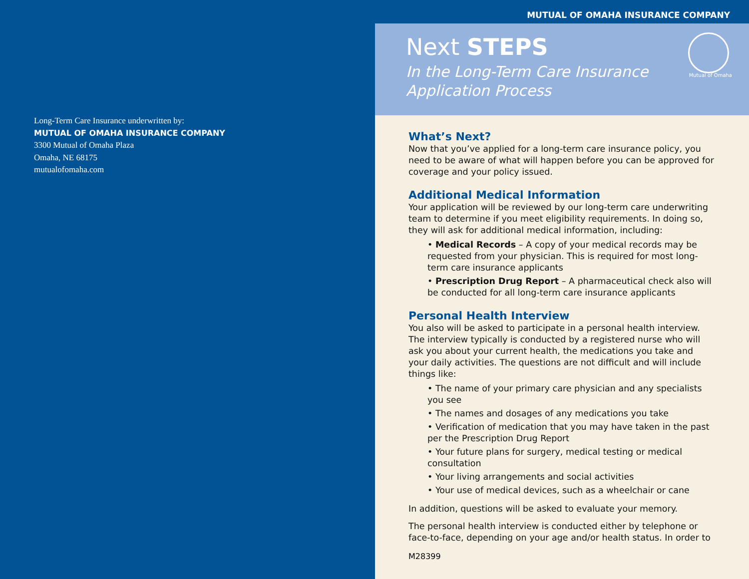Long-Term Care Insurance underwritten by:
MUTUAL OF OMAHA INSURANCE COMPANY
3300 Mutual of Omaha Plaza
Omaha, NE 68175
mutualofomaha.com
MUTUAL OF OMAHA INSURANCE COMPANY
Next STEPS
In the Long-Term Care Insurance
Application Process
Mutual of Omaha
What’s Next?
Now that you’ve applied for a long-term care insurance policy, you need to be aware of what will happen before you can be approved for coverage and your policy issued.
Additional Medical Information
Your application will be reviewed by our long-term care underwriting team to determine if you meet eligibility requirements. In doing so, they will ask for additional medical information, including:
• Medical Records – A copy of your medical records may be requested from your physician. This is required for most long-term care insurance applicants
• Prescription Drug Report – A pharmaceutical check also will be conducted for all long-term care insurance applicants
Personal Health Interview
You also will be asked to participate in a personal health interview. The interview typically is conducted by a registered nurse who will ask you about your current health, the medications you take and your daily activities. The questions are not difficult and will include things like:
• The name of your primary care physician and any specialists you see
• The names and dosages of any medications you take
• Verification of medication that you may have taken in the past per the Prescription Drug Report
• Your future plans for surgery, medical testing or medical consultation
• Your living arrangements and social activities
• Your use of medical devices, such as a wheelchair or cane
In addition, questions will be asked to evaluate your memory.
The personal health interview is conducted either by telephone or face-to-face, depending on your age and/or health status. In order to
M28399